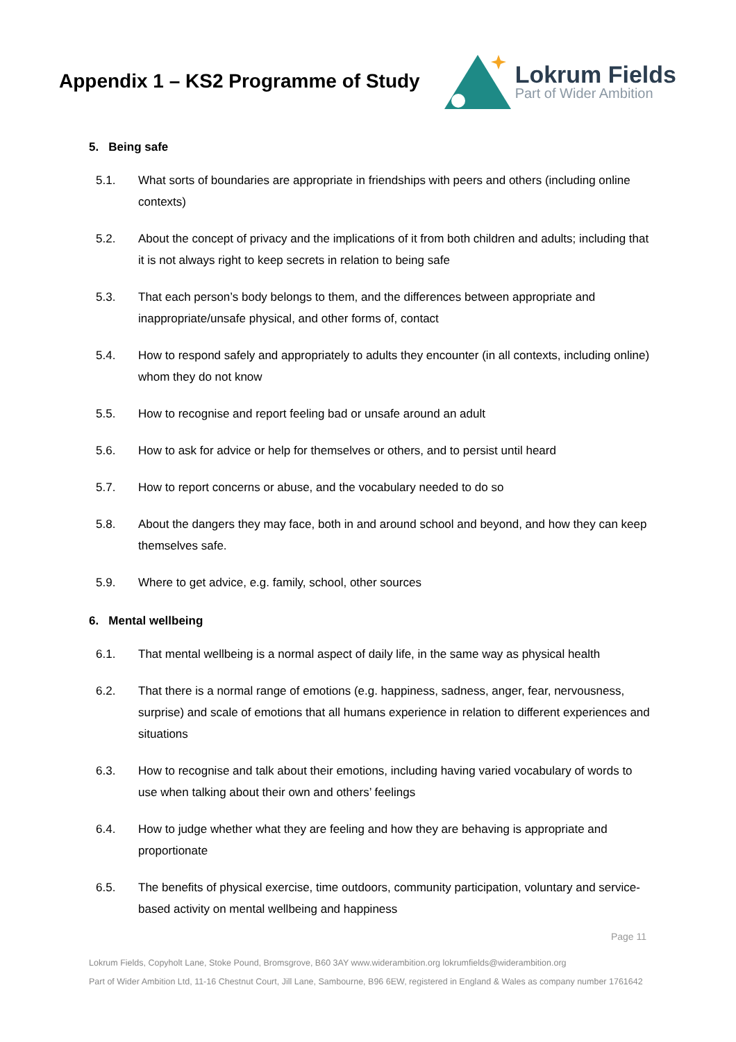Appendix 1 – KS2 Programme of Study
Lokrum Fields
Part of Wider Ambition
5. Being safe
5.1. What sorts of boundaries are appropriate in friendships with peers and others (including online contexts)
5.2. About the concept of privacy and the implications of it from both children and adults; including that it is not always right to keep secrets in relation to being safe
5.3. That each person’s body belongs to them, and the differences between appropriate and inappropriate/unsafe physical, and other forms of, contact
5.4. How to respond safely and appropriately to adults they encounter (in all contexts, including online) whom they do not know
5.5. How to recognise and report feeling bad or unsafe around an adult
5.6. How to ask for advice or help for themselves or others, and to persist until heard
5.7. How to report concerns or abuse, and the vocabulary needed to do so
5.8. About the dangers they may face, both in and around school and beyond, and how they can keep themselves safe.
5.9. Where to get advice, e.g. family, school, other sources
6. Mental wellbeing
6.1. That mental wellbeing is a normal aspect of daily life, in the same way as physical health
6.2. That there is a normal range of emotions (e.g. happiness, sadness, anger, fear, nervousness, surprise) and scale of emotions that all humans experience in relation to different experiences and situations
6.3. How to recognise and talk about their emotions, including having varied vocabulary of words to use when talking about their own and others’ feelings
6.4. How to judge whether what they are feeling and how they are behaving is appropriate and proportionate
6.5. The benefits of physical exercise, time outdoors, community participation, voluntary and service-based activity on mental wellbeing and happiness
Page 11
Lokrum Fields, Copyholt Lane, Stoke Pound, Bromsgrove, B60 3AY www.widerambition.org lokrumfields@widerambition.org
Part of Wider Ambition Ltd, 11-16 Chestnut Court, Jill Lane, Sambourne, B96 6EW, registered in England & Wales as company number 1761642